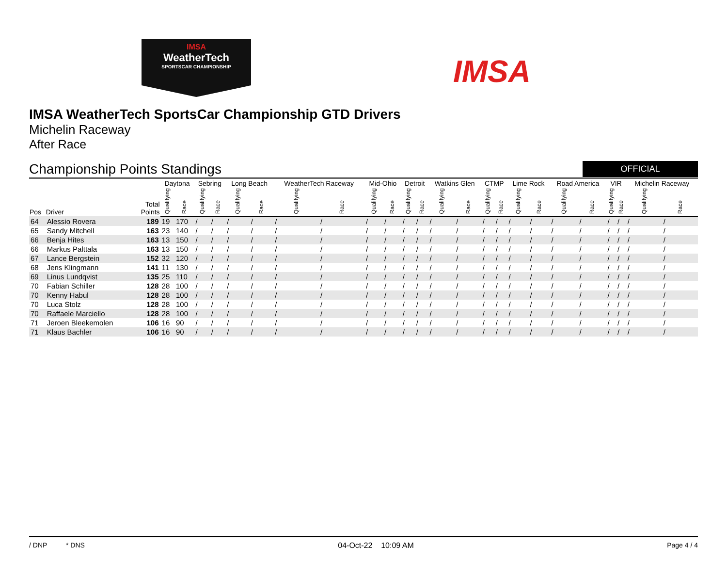IMSA
WeatherTech
SPORTSCAR CHAMPIONSHIP
IMSA
IMSA WeatherTech SportsCar Championship GTD Drivers
Michelin Raceway
After Race
Championship Points Standings
OFFICIAL
| Pos | Driver | Total Points | Daytona | | Sebring | | Long Beach | | WeatherTech Raceway | | Mid-Ohio | | Detroit | | Watkins Glen | | CTMP | | Lime Rock | | Road America | | VIR | | Michelin Raceway | |
| --- | --- | --- | --- | --- | --- | --- | --- | --- | --- | --- | --- | --- | --- | --- | --- | --- | --- | --- | --- | --- | --- | --- | --- | --- | --- | --- |
| | | | Qualifying | Race | Qualifying | Race | Qualifying | Race | Qualifying | Race | Qualifying | Race | Qualifying | Race | Qualifying | Race | Qualifying | Race | Qualifying | Race | Qualifying | Race | Qualifying | Race | Qualifying | Race |
| 64 | Alessio Rovera | 189 | 19 | 170 | / | / | / | / | / | / | / | / | / | / | / | / | / | / | / | / | / | / | / | / | / | / |
| 65 | Sandy Mitchell | 163 | 23 | 140 | / | / | / | / | / | / | / | / | / | / | / | / | / | / | / | / | / | / | / | / | / | / |
| 66 | Benja Hites | 163 | 13 | 150 | / | / | / | / | / | / | / | / | / | / | / | / | / | / | / | / | / | / | / | / | / | / |
| 66 | Markus Palttala | 163 | 13 | 150 | / | / | / | / | / | / | / | / | / | / | / | / | / | / | / | / | / | / | / | / | / | / |
| 67 | Lance Bergstein | 152 | 32 | 120 | / | / | / | / | / | / | / | / | / | / | / | / | / | / | / | / | / | / | / | / | / | / |
| 68 | Jens Klingmann | 141 | 11 | 130 | / | / | / | / | / | / | / | / | / | / | / | / | / | / | / | / | / | / | / | / | / | / |
| 69 | Linus Lundqvist | 135 | 25 | 110 | / | / | / | / | / | / | / | / | / | / | / | / | / | / | / | / | / | / | / | / | / | / |
| 70 | Fabian Schiller | 128 | 28 | 100 | / | / | / | / | / | / | / | / | / | / | / | / | / | / | / | / | / | / | / | / | / | / |
| 70 | Kenny Habul | 128 | 28 | 100 | / | / | / | / | / | / | / | / | / | / | / | / | / | / | / | / | / | / | / | / | / | / |
| 70 | Luca Stolz | 128 | 28 | 100 | / | / | / | / | / | / | / | / | / | / | / | / | / | / | / | / | / | / | / | / | / | / |
| 70 | Raffaele Marciello | 128 | 28 | 100 | / | / | / | / | / | / | / | / | / | / | / | / | / | / | / | / | / | / | / | / | / | / |
| 71 | Jeroen Bleekemolen | 106 | 16 | 90 | / | / | / | / | / | / | / | / | / | / | / | / | / | / | / | / | / | / | / | / | / | / |
| 71 | Klaus Bachler | 106 | 16 | 90 | / | / | / | / | / | / | / | / | / | / | / | / | / | / | / | / | / | / | / | / | / | / |
/ DNP * DNS 04-Oct-22 10:09 AM Page 4 / 4